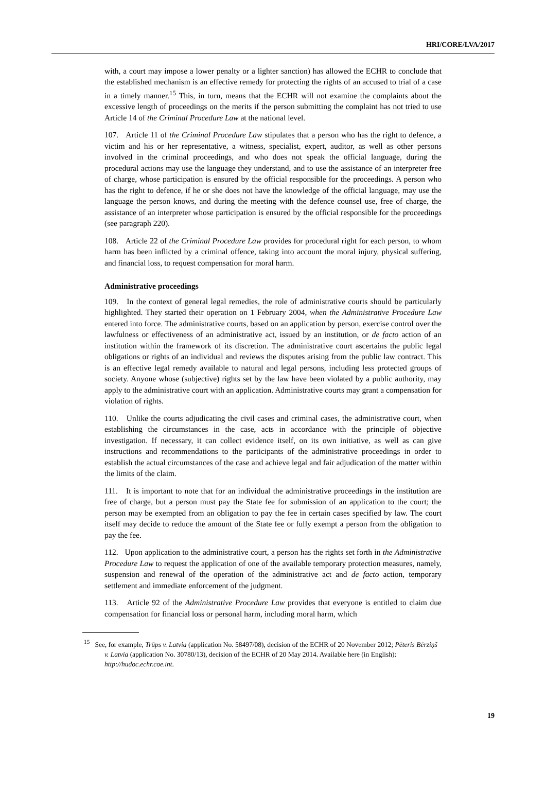HRI/CORE/LVA/2017
with, a court may impose a lower penalty or a lighter sanction) has allowed the ECHR to conclude that the established mechanism is an effective remedy for protecting the rights of an accused to trial of a case in a timely manner.<sup>15</sup> This, in turn, means that the ECHR will not examine the complaints about the excessive length of proceedings on the merits if the person submitting the complaint has not tried to use Article 14 of the Criminal Procedure Law at the national level.
107. Article 11 of the Criminal Procedure Law stipulates that a person who has the right to defence, a victim and his or her representative, a witness, specialist, expert, auditor, as well as other persons involved in the criminal proceedings, and who does not speak the official language, during the procedural actions may use the language they understand, and to use the assistance of an interpreter free of charge, whose participation is ensured by the official responsible for the proceedings. A person who has the right to defence, if he or she does not have the knowledge of the official language, may use the language the person knows, and during the meeting with the defence counsel use, free of charge, the assistance of an interpreter whose participation is ensured by the official responsible for the proceedings (see paragraph 220).
108. Article 22 of the Criminal Procedure Law provides for procedural right for each person, to whom harm has been inflicted by a criminal offence, taking into account the moral injury, physical suffering, and financial loss, to request compensation for moral harm.
Administrative proceedings
109. In the context of general legal remedies, the role of administrative courts should be particularly highlighted. They started their operation on 1 February 2004, when the Administrative Procedure Law entered into force. The administrative courts, based on an application by person, exercise control over the lawfulness or effectiveness of an administrative act, issued by an institution, or de facto action of an institution within the framework of its discretion. The administrative court ascertains the public legal obligations or rights of an individual and reviews the disputes arising from the public law contract. This is an effective legal remedy available to natural and legal persons, including less protected groups of society. Anyone whose (subjective) rights set by the law have been violated by a public authority, may apply to the administrative court with an application. Administrative courts may grant a compensation for violation of rights.
110. Unlike the courts adjudicating the civil cases and criminal cases, the administrative court, when establishing the circumstances in the case, acts in accordance with the principle of objective investigation. If necessary, it can collect evidence itself, on its own initiative, as well as can give instructions and recommendations to the participants of the administrative proceedings in order to establish the actual circumstances of the case and achieve legal and fair adjudication of the matter within the limits of the claim.
111. It is important to note that for an individual the administrative proceedings in the institution are free of charge, but a person must pay the State fee for submission of an application to the court; the person may be exempted from an obligation to pay the fee in certain cases specified by law. The court itself may decide to reduce the amount of the State fee or fully exempt a person from the obligation to pay the fee.
112. Upon application to the administrative court, a person has the rights set forth in the Administrative Procedure Law to request the application of one of the available temporary protection measures, namely, suspension and renewal of the operation of the administrative act and de facto action, temporary settlement and immediate enforcement of the judgment.
113. Article 92 of the Administrative Procedure Law provides that everyone is entitled to claim due compensation for financial loss or personal harm, including moral harm, which
<sup>15</sup> See, for example, Trūps v. Latvia (application No. 58497/08), decision of the ECHR of 20 November 2012; Pēteris Bērziņš v. Latvia (application No. 30780/13), decision of the ECHR of 20 May 2014. Available here (in English): http://hudoc.echr.coe.int.
19